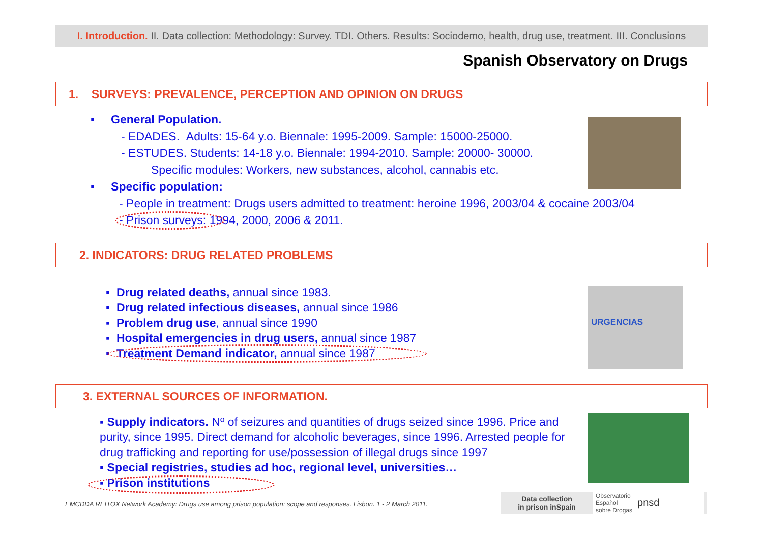I. Introduction. II. Data collection: Methodology: Survey. TDI. Others. Results: Sociodemo, health, drug use, treatment. III. Conclusions
Spanish Observatory on Drugs
1. SURVEYS: PREVALENCE, PERCEPTION AND OPINION ON DRUGS
▪ General Population.
- EDADES. Adults: 15-64 y.o. Biennale: 1995-2009. Sample: 15000-25000.
- ESTUDES. Students: 14-18 y.o. Biennale: 1994-2010. Sample: 20000- 30000.
Specific modules: Workers, new substances, alcohol, cannabis etc.
▪ Specific population:
- People in treatment: Drugs users admitted to treatment: heroine 1996, 2003/04 & cocaine 2003/04
- Prison surveys: 1994, 2000, 2006 & 2011.
2. INDICATORS: DRUG RELATED PROBLEMS
▪ Drug related deaths, annual since 1983.
▪ Drug related infectious diseases, annual since 1986
▪ Problem drug use, annual since 1990
▪ Hospital emergencies in drug users, annual since 1987
▪ Treatment Demand indicator, annual since 1987
URGENCIAS
3. EXTERNAL SOURCES OF INFORMATION.
▪ Supply indicators. Nº of seizures and quantities of drugs seized since 1996. Price and purity, since 1995. Direct demand for alcoholic beverages, since 1996. Arrested people for drug trafficking and reporting for use/possession of illegal drugs since 1997
▪ Special registries, studies ad hoc, regional level, universities…
▪ Prison institutions
EMCDDA REITOX Network Academy: Drugs use among prison population: scope and responses. Lisbon. 1 - 2 March 2011.
Data collection
in prison inSpain
Observatorio
Español
sobre Drogas pnsd